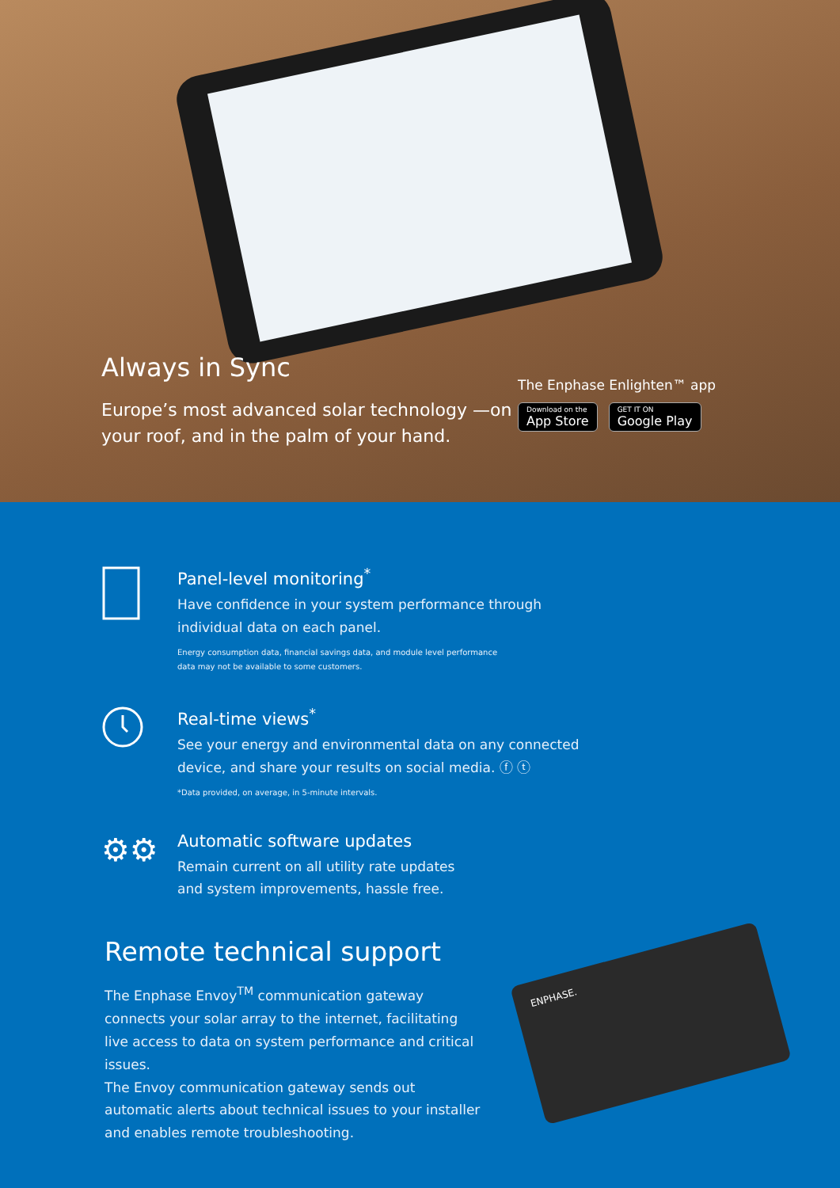Always in Sync
Europe’s most advanced solar technology —on your roof, and in the palm of your hand.
The Enphase Enlighten™ app
Download on the App Store GET IT ON Google Play
Panel-level monitoring<sup>*</sup>
Have confidence in your system performance through
individual data on each panel.
Energy consumption data, financial savings data, and module level performance
data may not be available to some customers.
Real-time views<sup>*</sup>
See your energy and environmental data on any connected
device, and share your results on social media. ⓕ ⓣ
*Data provided, on average, in 5-minute intervals.
⚙⚙
Automatic software updates
Remain current on all utility rate updates
and system improvements, hassle free.
Remote technical support
The Enphase Envoy<sup>TM</sup> communication gateway connects your solar array to the internet, facilitating live access to data on system performance and critical issues.
The Envoy communication gateway sends out automatic alerts about technical issues to your installer and enables remote troubleshooting.
ENPHASE.